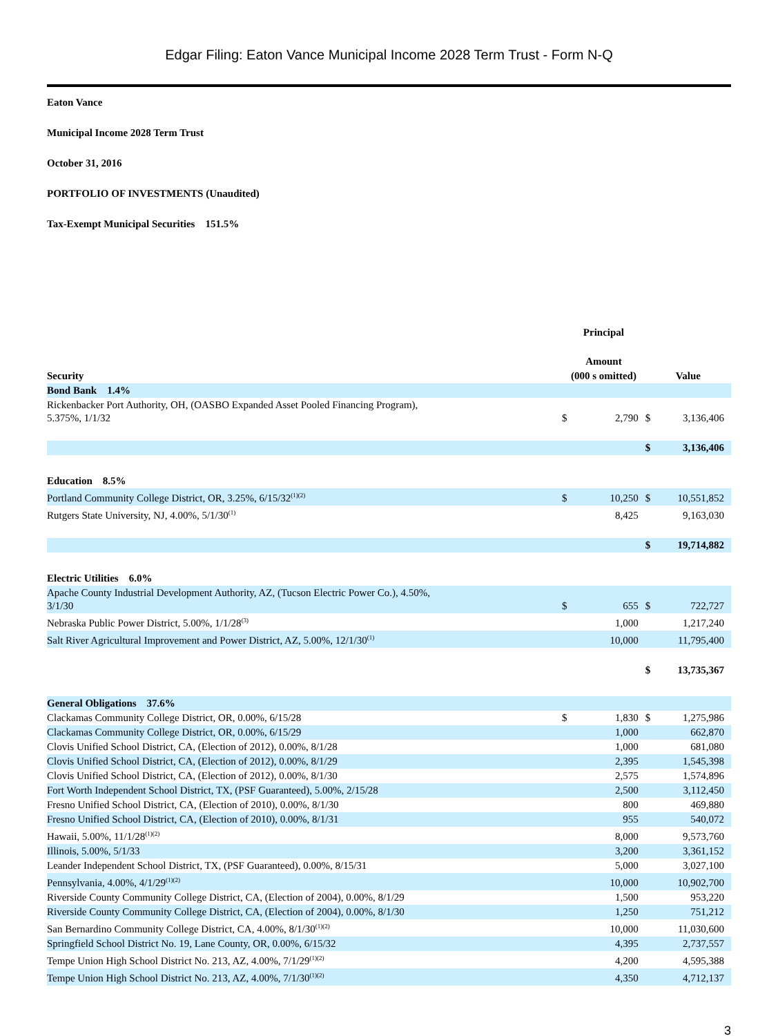Edgar Filing: Eaton Vance Municipal Income 2028 Term Trust - Form N-Q
Eaton Vance
Municipal Income 2028 Term Trust
October 31, 2016
PORTFOLIO OF INVESTMENTS (Unaudited)
Tax-Exempt Municipal Securities 151.5%
| | Principal | | | |
| --- | --- | --- | --- | --- |
| | Amount | | | |
| Security | (000 s omitted) | | Value | |
| Bond Bank 1.4% | | | | |
| Rickenbacker Port Authority, OH, (OASBO Expanded Asset Pooled Financing Program), 5.375%, 1/1/32 | $ | 2,790 | $ | 3,136,406 |
| | | | $ | 3,136,406 |
| Education 8.5% | | | | |
| Portland Community College District, OR, 3.25%, 6/15/32<sup>(1)(2)</sup> | $ | 10,250 | $ | 10,551,852 |
| Rutgers State University, NJ, 4.00%, 5/1/30<sup>(1)</sup> | | 8,425 | | 9,163,030 |
| | | | $ | 19,714,882 |
| Electric Utilities 6.0% | | | | |
| Apache County Industrial Development Authority, AZ, (Tucson Electric Power Co.), 4.50%, 3/1/30 | $ | 655 | $ | 722,727 |
| Nebraska Public Power District, 5.00%, 1/1/28<sup>(3)</sup> | | 1,000 | | 1,217,240 |
| Salt River Agricultural Improvement and Power District, AZ, 5.00%, 12/1/30<sup>(1)</sup> | | 10,000 | | 11,795,400 |
| | | | $ | 13,735,367 |
| General Obligations 37.6% | | | | |
| Clackamas Community College District, OR, 0.00%, 6/15/28 | $ | 1,830 | $ | 1,275,986 |
| Clackamas Community College District, OR, 0.00%, 6/15/29 | | 1,000 | | 662,870 |
| Clovis Unified School District, CA, (Election of 2012), 0.00%, 8/1/28 | | 1,000 | | 681,080 |
| Clovis Unified School District, CA, (Election of 2012), 0.00%, 8/1/29 | | 2,395 | | 1,545,398 |
| Clovis Unified School District, CA, (Election of 2012), 0.00%, 8/1/30 | | 2,575 | | 1,574,896 |
| Fort Worth Independent School District, TX, (PSF Guaranteed), 5.00%, 2/15/28 | | 2,500 | | 3,112,450 |
| Fresno Unified School District, CA, (Election of 2010), 0.00%, 8/1/30 | | 800 | | 469,880 |
| Fresno Unified School District, CA, (Election of 2010), 0.00%, 8/1/31 | | 955 | | 540,072 |
| Hawaii, 5.00%, 11/1/28<sup>(1)(2)</sup> | | 8,000 | | 9,573,760 |
| Illinois, 5.00%, 5/1/33 | | 3,200 | | 3,361,152 |
| Leander Independent School District, TX, (PSF Guaranteed), 0.00%, 8/15/31 | | 5,000 | | 3,027,100 |
| Pennsylvania, 4.00%, 4/1/29<sup>(1)(2)</sup> | | 10,000 | | 10,902,700 |
| Riverside County Community College District, CA, (Election of 2004), 0.00%, 8/1/29 | | 1,500 | | 953,220 |
| Riverside County Community College District, CA, (Election of 2004), 0.00%, 8/1/30 | | 1,250 | | 751,212 |
| San Bernardino Community College District, CA, 4.00%, 8/1/30<sup>(1)(2)</sup> | | 10,000 | | 11,030,600 |
| Springfield School District No. 19, Lane County, OR, 0.00%, 6/15/32 | | 4,395 | | 2,737,557 |
| Tempe Union High School District No. 213, AZ, 4.00%, 7/1/29<sup>(1)(2)</sup> | | 4,200 | | 4,595,388 |
| Tempe Union High School District No. 213, AZ, 4.00%, 7/1/30<sup>(1)(2)</sup> | | 4,350 | | 4,712,137 |
3